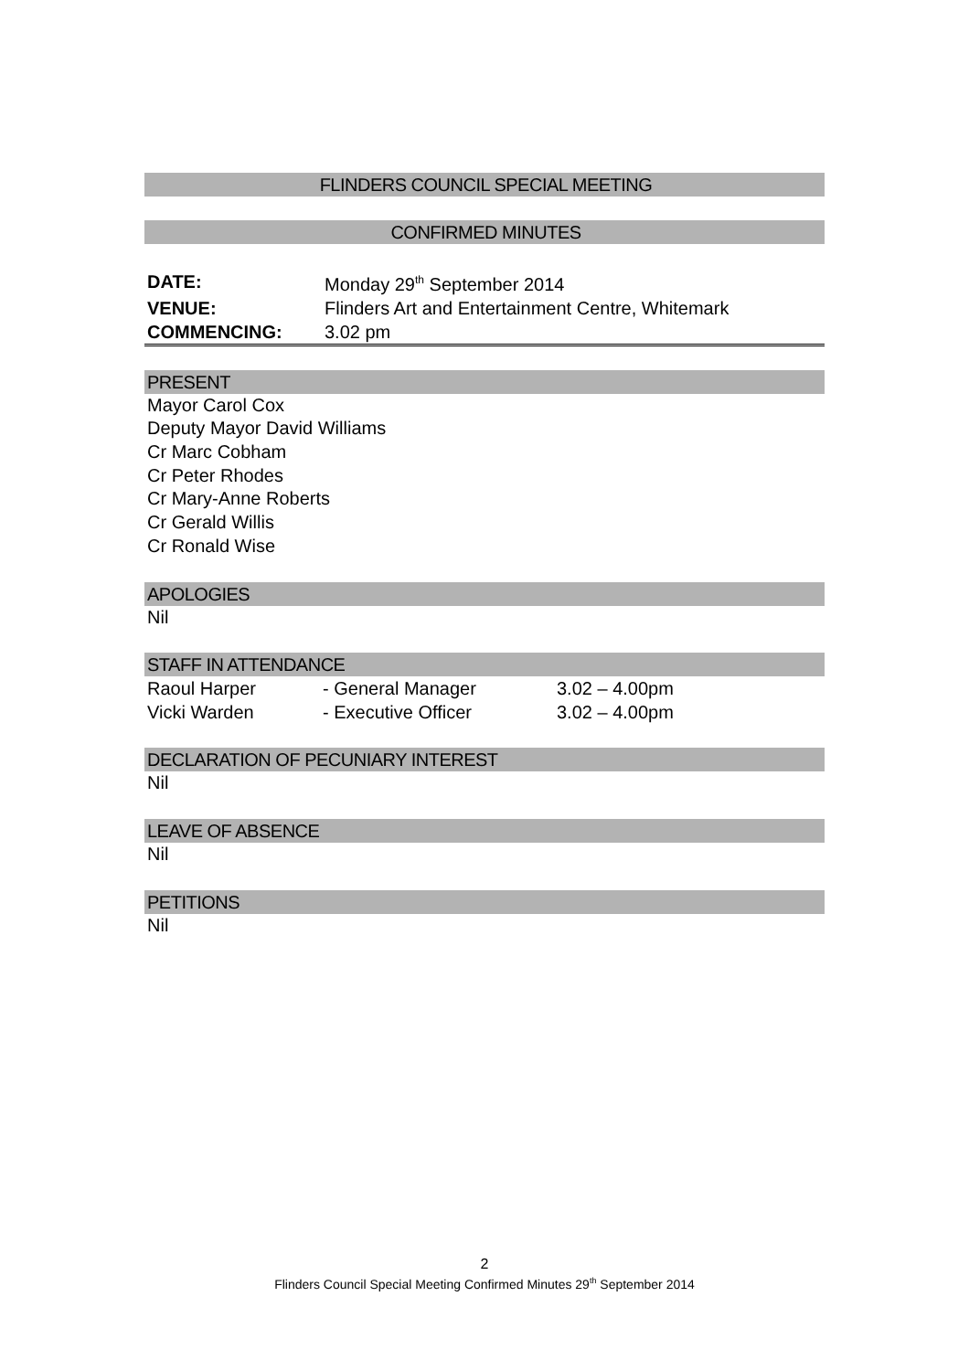FLINDERS COUNCIL SPECIAL MEETING
CONFIRMED MINUTES
| DATE: | Monday 29<sup>th</sup> September 2014 |
| VENUE: | Flinders Art and Entertainment Centre, Whitemark |
| COMMENCING: | 3.02 pm |
PRESENT
Mayor Carol Cox
Deputy Mayor David Williams
Cr Marc Cobham
Cr Peter Rhodes
Cr Mary-Anne Roberts
Cr Gerald Willis
Cr Ronald Wise
APOLOGIES
Nil
STAFF IN ATTENDANCE
| Raoul Harper | - General Manager | 3.02 – 4.00pm |
| Vicki Warden | - Executive Officer | 3.02 – 4.00pm |
DECLARATION OF PECUNIARY INTEREST
Nil
LEAVE OF ABSENCE
Nil
PETITIONS
Nil
2
Flinders Council Special Meeting Confirmed Minutes 29<sup>th</sup> September 2014